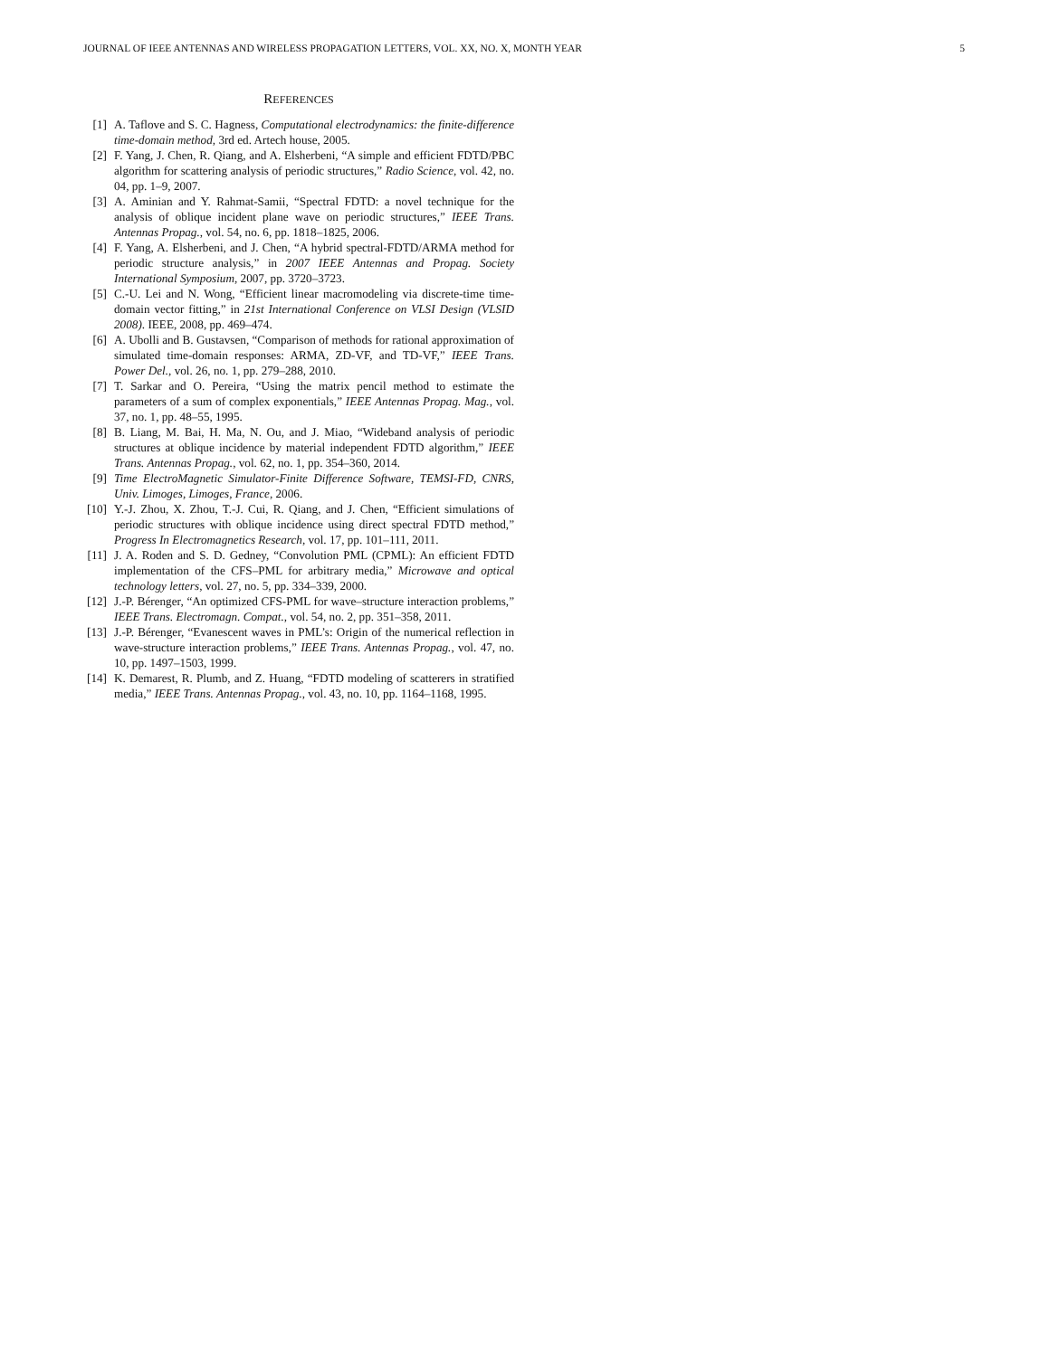JOURNAL OF IEEE ANTENNAS AND WIRELESS PROPAGATION LETTERS, VOL. XX, NO. X, MONTH YEAR 5
REFERENCES
[1] A. Taflove and S. C. Hagness, Computational electrodynamics: the finite-difference time-domain method, 3rd ed. Artech house, 2005.
[2] F. Yang, J. Chen, R. Qiang, and A. Elsherbeni, “A simple and efficient FDTD/PBC algorithm for scattering analysis of periodic structures,” Radio Science, vol. 42, no. 04, pp. 1–9, 2007.
[3] A. Aminian and Y. Rahmat-Samii, “Spectral FDTD: a novel technique for the analysis of oblique incident plane wave on periodic structures,” IEEE Trans. Antennas Propag., vol. 54, no. 6, pp. 1818–1825, 2006.
[4] F. Yang, A. Elsherbeni, and J. Chen, “A hybrid spectral-FDTD/ARMA method for periodic structure analysis,” in 2007 IEEE Antennas and Propag. Society International Symposium, 2007, pp. 3720–3723.
[5] C.-U. Lei and N. Wong, “Efficient linear macromodeling via discrete-time time-domain vector fitting,” in 21st International Conference on VLSI Design (VLSID 2008). IEEE, 2008, pp. 469–474.
[6] A. Ubolli and B. Gustavsen, “Comparison of methods for rational approximation of simulated time-domain responses: ARMA, ZD-VF, and TD-VF,” IEEE Trans. Power Del., vol. 26, no. 1, pp. 279–288, 2010.
[7] T. Sarkar and O. Pereira, “Using the matrix pencil method to estimate the parameters of a sum of complex exponentials,” IEEE Antennas Propag. Mag., vol. 37, no. 1, pp. 48–55, 1995.
[8] B. Liang, M. Bai, H. Ma, N. Ou, and J. Miao, “Wideband analysis of periodic structures at oblique incidence by material independent FDTD algorithm,” IEEE Trans. Antennas Propag., vol. 62, no. 1, pp. 354–360, 2014.
[9] Time ElectroMagnetic Simulator-Finite Difference Software, TEMSI-FD, CNRS, Univ. Limoges, Limoges, France, 2006.
[10] Y.-J. Zhou, X. Zhou, T.-J. Cui, R. Qiang, and J. Chen, “Efficient simulations of periodic structures with oblique incidence using direct spectral FDTD method,” Progress In Electromagnetics Research, vol. 17, pp. 101–111, 2011.
[11] J. A. Roden and S. D. Gedney, “Convolution PML (CPML): An efficient FDTD implementation of the CFS–PML for arbitrary media,” Microwave and optical technology letters, vol. 27, no. 5, pp. 334–339, 2000.
[12] J.-P. Bérenger, “An optimized CFS-PML for wave–structure interaction problems,” IEEE Trans. Electromagn. Compat., vol. 54, no. 2, pp. 351–358, 2011.
[13] J.-P. Bérenger, “Evanescent waves in PML’s: Origin of the numerical reflection in wave-structure interaction problems,” IEEE Trans. Antennas Propag., vol. 47, no. 10, pp. 1497–1503, 1999.
[14] K. Demarest, R. Plumb, and Z. Huang, “FDTD modeling of scatterers in stratified media,” IEEE Trans. Antennas Propag., vol. 43, no. 10, pp. 1164–1168, 1995.